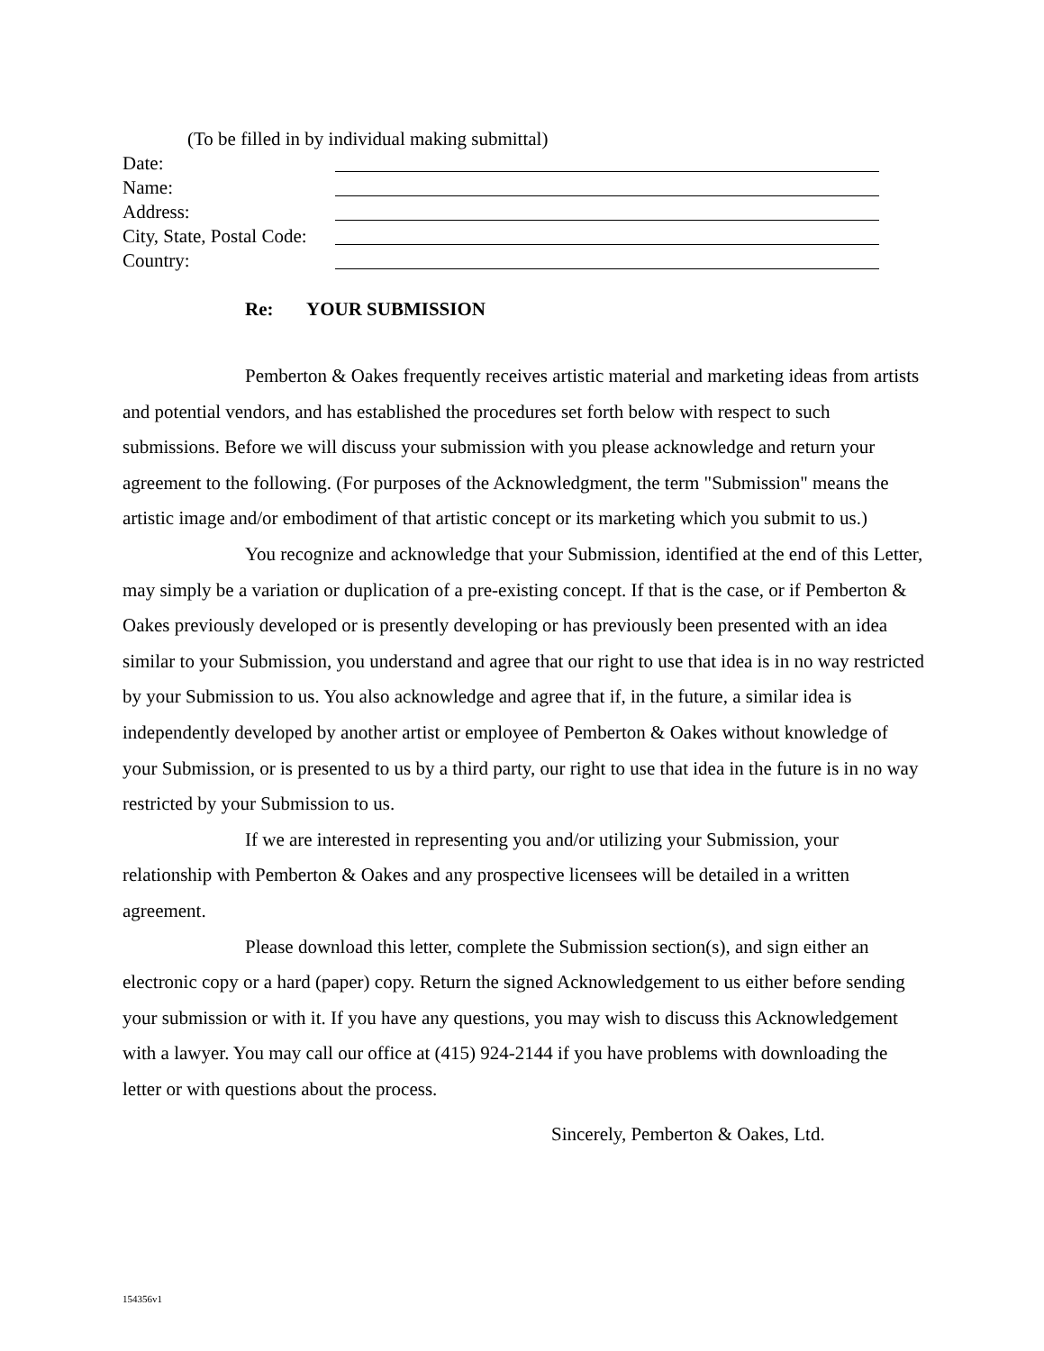(To be filled in by individual making submittal)
Date:
Name:
Address:
City, State, Postal Code:
Country:
Re: YOUR SUBMISSION
Pemberton & Oakes frequently receives artistic material and marketing ideas from artists and potential vendors, and has established the procedures set forth below with respect to such submissions. Before we will discuss your submission with you please acknowledge and return your agreement to the following. (For purposes of the Acknowledgment, the term "Submission" means the artistic image and/or embodiment of that artistic concept or its marketing which you submit to us.)
You recognize and acknowledge that your Submission, identified at the end of this Letter, may simply be a variation or duplication of a pre-existing concept. If that is the case, or if Pemberton & Oakes previously developed or is presently developing or has previously been presented with an idea similar to your Submission, you understand and agree that our right to use that idea is in no way restricted by your Submission to us. You also acknowledge and agree that if, in the future, a similar idea is independently developed by another artist or employee of Pemberton & Oakes without knowledge of your Submission, or is presented to us by a third party, our right to use that idea in the future is in no way restricted by your Submission to us.
If we are interested in representing you and/or utilizing your Submission, your relationship with Pemberton & Oakes and any prospective licensees will be detailed in a written agreement.
Please download this letter, complete the Submission section(s), and sign either an electronic copy or a hard (paper) copy. Return the signed Acknowledgement to us either before sending your submission or with it. If you have any questions, you may wish to discuss this Acknowledgement with a lawyer. You may call our office at (415) 924-2144 if you have problems with downloading the letter or with questions about the process.
Sincerely, Pemberton & Oakes, Ltd.
154356v1